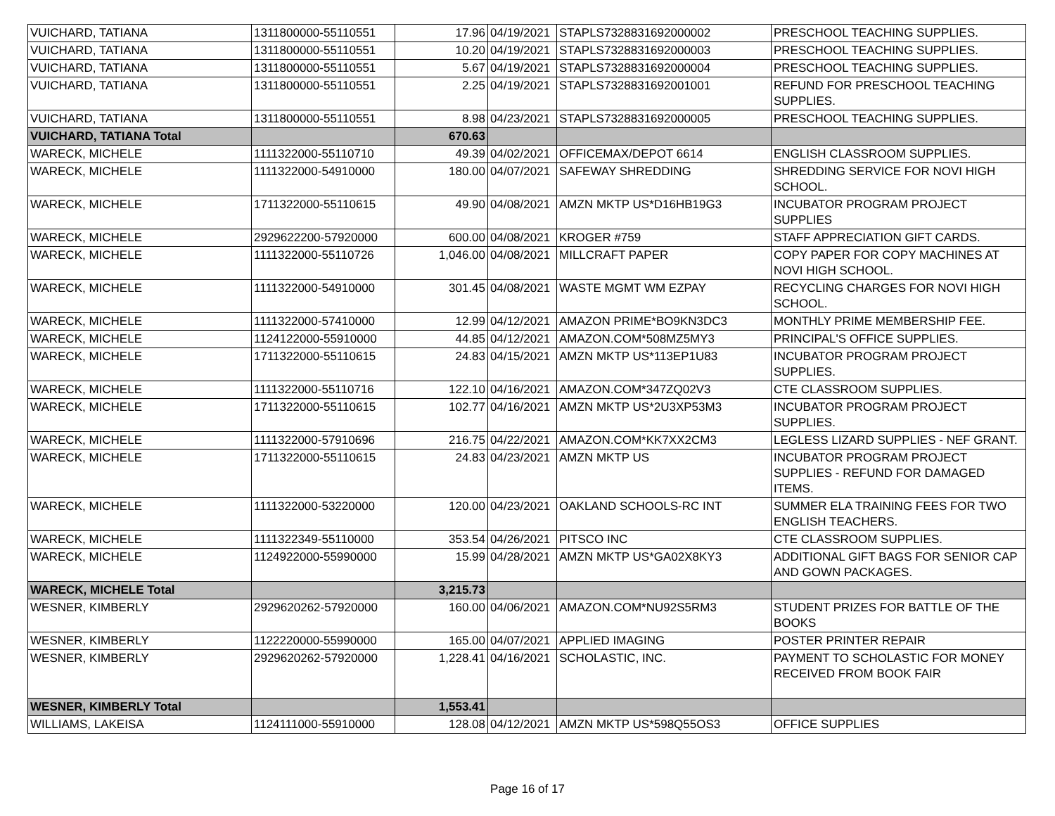| VUICHARD, TATIANA | 1311800000-55110551 | 17.96 | 04/19/2021 | STAPLS7328831692000002 | PRESCHOOL TEACHING SUPPLIES. |
| VUICHARD, TATIANA | 1311800000-55110551 | 10.20 | 04/19/2021 | STAPLS7328831692000003 | PRESCHOOL TEACHING SUPPLIES. |
| VUICHARD, TATIANA | 1311800000-55110551 | 5.67 | 04/19/2021 | STAPLS7328831692000004 | PRESCHOOL TEACHING SUPPLIES. |
| VUICHARD, TATIANA | 1311800000-55110551 | 2.25 | 04/19/2021 | STAPLS7328831692001001 | REFUND FOR PRESCHOOL TEACHING SUPPLIES. |
| VUICHARD, TATIANA | 1311800000-55110551 | 8.98 | 04/23/2021 | STAPLS7328831692000005 | PRESCHOOL TEACHING SUPPLIES. |
| VUICHARD, TATIANA Total | | 670.63 | | | |
| WARECK, MICHELE | 1111322000-55110710 | 49.39 | 04/02/2021 | OFFICEMAX/DEPOT 6614 | ENGLISH CLASSROOM SUPPLIES. |
| WARECK, MICHELE | 1111322000-54910000 | 180.00 | 04/07/2021 | SAFEWAY SHREDDING | SHREDDING SERVICE FOR NOVI HIGH SCHOOL. |
| WARECK, MICHELE | 1711322000-55110615 | 49.90 | 04/08/2021 | AMZN MKTP US*D16HB19G3 | INCUBATOR PROGRAM PROJECT SUPPLIES |
| WARECK, MICHELE | 2929622200-57920000 | 600.00 | 04/08/2021 | KROGER #759 | STAFF APPRECIATION GIFT CARDS. |
| WARECK, MICHELE | 1111322000-55110726 | 1,046.00 | 04/08/2021 | MILLCRAFT PAPER | COPY PAPER FOR COPY MACHINES AT NOVI HIGH SCHOOL. |
| WARECK, MICHELE | 1111322000-54910000 | 301.45 | 04/08/2021 | WASTE MGMT WM EZPAY | RECYCLING CHARGES FOR NOVI HIGH SCHOOL. |
| WARECK, MICHELE | 1111322000-57410000 | 12.99 | 04/12/2021 | AMAZON PRIME*BO9KN3DC3 | MONTHLY PRIME MEMBERSHIP FEE. |
| WARECK, MICHELE | 1124122000-55910000 | 44.85 | 04/12/2021 | AMAZON.COM*508MZ5MY3 | PRINCIPAL'S OFFICE SUPPLIES. |
| WARECK, MICHELE | 1711322000-55110615 | 24.83 | 04/15/2021 | AMZN MKTP US*113EP1U83 | INCUBATOR PROGRAM PROJECT SUPPLIES. |
| WARECK, MICHELE | 1111322000-55110716 | 122.10 | 04/16/2021 | AMAZON.COM*347ZQ02V3 | CTE CLASSROOM SUPPLIES. |
| WARECK, MICHELE | 1711322000-55110615 | 102.77 | 04/16/2021 | AMZN MKTP US*2U3XP53M3 | INCUBATOR PROGRAM PROJECT SUPPLIES. |
| WARECK, MICHELE | 1111322000-57910696 | 216.75 | 04/22/2021 | AMAZON.COM*KK7XX2CM3 | LEGLESS LIZARD SUPPLIES - NEF GRANT. |
| WARECK, MICHELE | 1711322000-55110615 | 24.83 | 04/23/2021 | AMZN MKTP US | INCUBATOR PROGRAM PROJECT SUPPLIES - REFUND FOR DAMAGED ITEMS. |
| WARECK, MICHELE | 1111322000-53220000 | 120.00 | 04/23/2021 | OAKLAND SCHOOLS-RC INT | SUMMER ELA TRAINING FEES FOR TWO ENGLISH TEACHERS. |
| WARECK, MICHELE | 1111322349-55110000 | 353.54 | 04/26/2021 | PITSCO INC | CTE CLASSROOM SUPPLIES. |
| WARECK, MICHELE | 1124922000-55990000 | 15.99 | 04/28/2021 | AMZN MKTP US*GA02X8KY3 | ADDITIONAL GIFT BAGS FOR SENIOR CAP AND GOWN PACKAGES. |
| WARECK, MICHELE Total | | 3,215.73 | | | |
| WESNER, KIMBERLY | 2929620262-57920000 | 160.00 | 04/06/2021 | AMAZON.COM*NU92S5RM3 | STUDENT PRIZES FOR BATTLE OF THE BOOKS |
| WESNER, KIMBERLY | 1122220000-55990000 | 165.00 | 04/07/2021 | APPLIED IMAGING | POSTER PRINTER REPAIR |
| WESNER, KIMBERLY | 2929620262-57920000 | 1,228.41 | 04/16/2021 | SCHOLASTIC, INC. | PAYMENT TO SCHOLASTIC FOR MONEY RECEIVED FROM BOOK FAIR |
| WESNER, KIMBERLY Total | | 1,553.41 | | | |
| WILLIAMS, LAKEISA | 1124111000-55910000 | 128.08 | 04/12/2021 | AMZN MKTP US*598Q55OS3 | OFFICE SUPPLIES |
Page 16 of 17